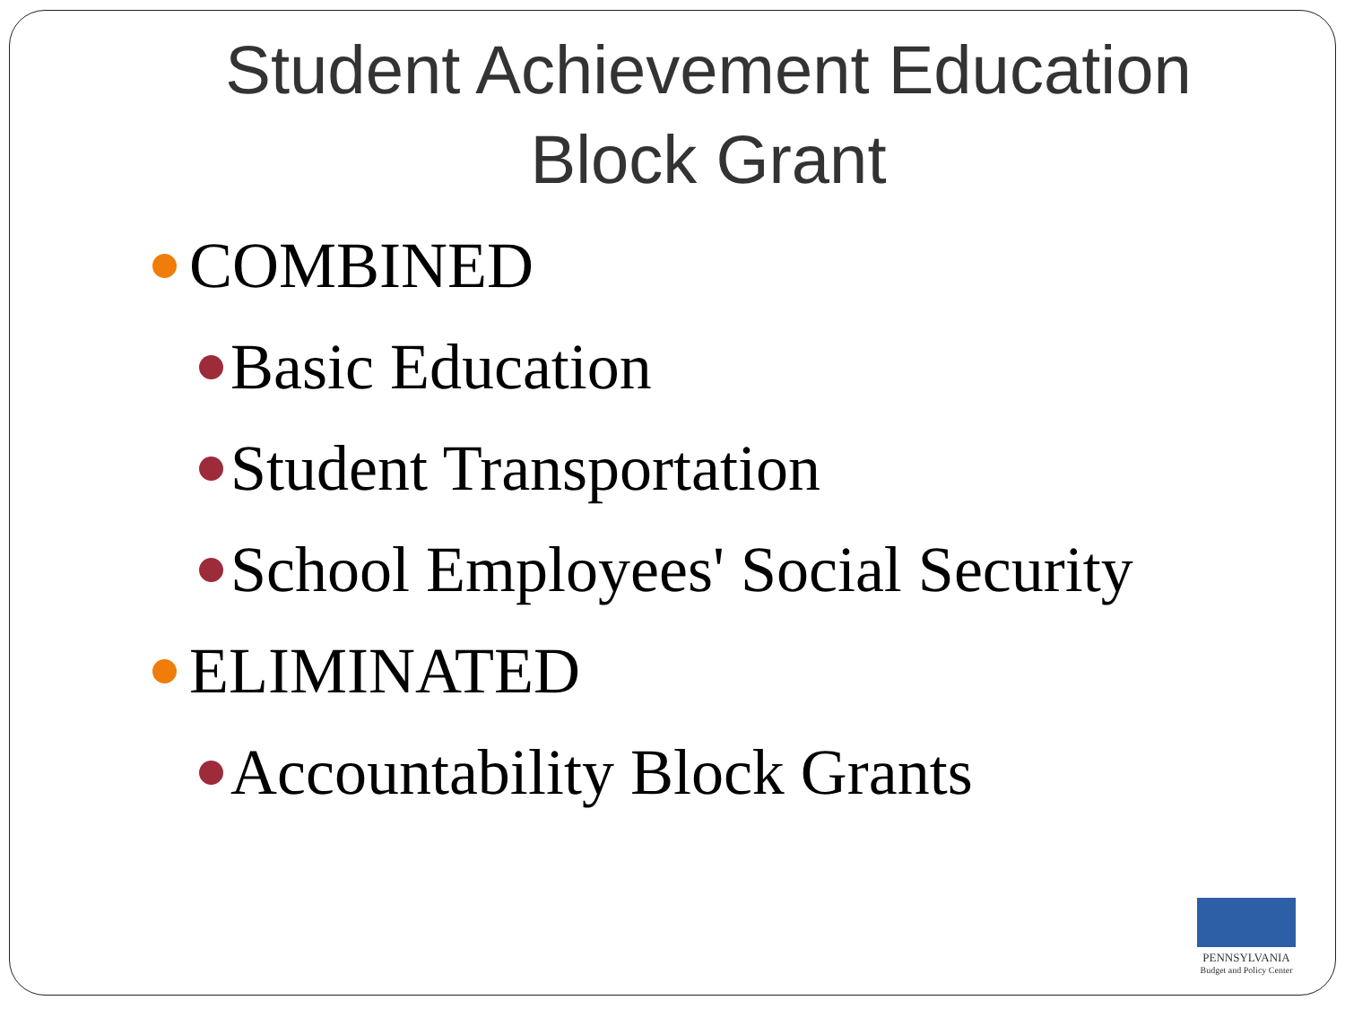Student Achievement Education
Block Grant
COMBINED
Basic Education
Student Transportation
School Employees' Social Security
ELIMINATED
Accountability Block Grants
PENNSYLVANIA
Budget and Policy Center